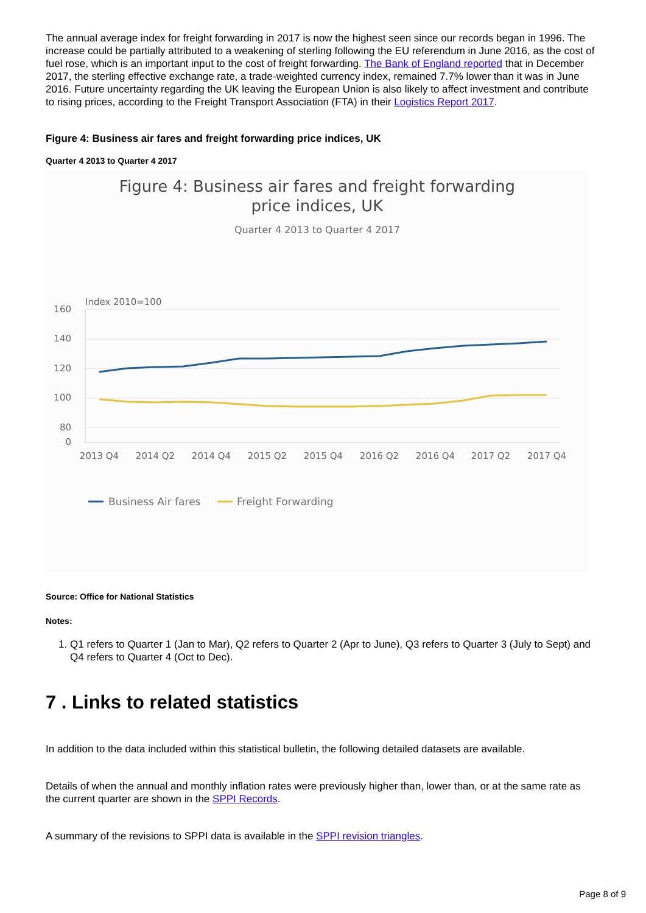The annual average index for freight forwarding in 2017 is now the highest seen since our records began in 1996. The increase could be partially attributed to a weakening of sterling following the EU referendum in June 2016, as the cost of fuel rose, which is an important input to the cost of freight forwarding. The Bank of England reported that in December 2017, the sterling effective exchange rate, a trade-weighted currency index, remained 7.7% lower than it was in June 2016. Future uncertainty regarding the UK leaving the European Union is also likely to affect investment and contribute to rising prices, according to the Freight Transport Association (FTA) in their Logistics Report 2017.
Figure 4: Business air fares and freight forwarding price indices, UK
Quarter 4 2013 to Quarter 4 2017
Figure 4: Business air fares and freight forwarding price indices, UK
Quarter 4 2013 to Quarter 4 2017
Index 2010=100
160
140
120
100
80
0
2013 Q4
2014 Q2
2014 Q4
2015 Q2
2015 Q4
2016 Q2
2016 Q4
2017 Q2
2017 Q4
Business Air fares
Freight Forwarding
Source: Office for National Statistics
Notes:
1. Q1 refers to Quarter 1 (Jan to Mar), Q2 refers to Quarter 2 (Apr to June), Q3 refers to Quarter 3 (July to Sept) and Q4 refers to Quarter 4 (Oct to Dec).
7 . Links to related statistics
In addition to the data included within this statistical bulletin, the following detailed datasets are available.
Details of when the annual and monthly inflation rates were previously higher than, lower than, or at the same rate as the current quarter are shown in the SPPI Records.
A summary of the revisions to SPPI data is available in the SPPI revision triangles.
Page 8 of 9